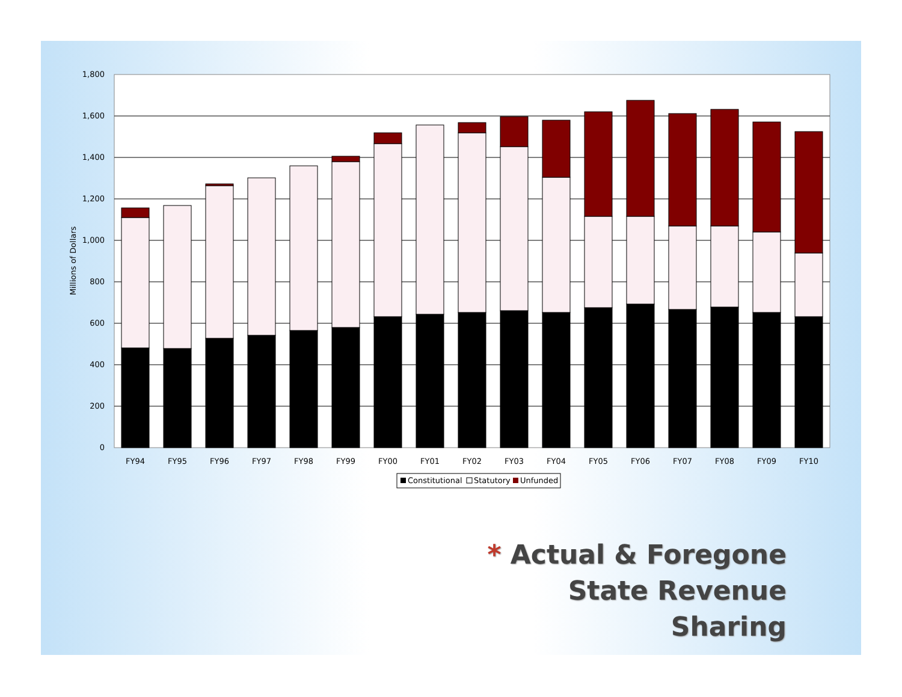1,800
1,600
1,400
1,200
1,000
800
600
400
200
0
Millions of Dollars
FY94
FY95
FY96
FY97
FY98
FY99
FY00
FY01
FY02
FY03
FY04
FY05
FY06
FY07
FY08
FY09
FY10
Constitutional
Statutory
Unfunded
* Actual & Foregone
State Revenue Sharing